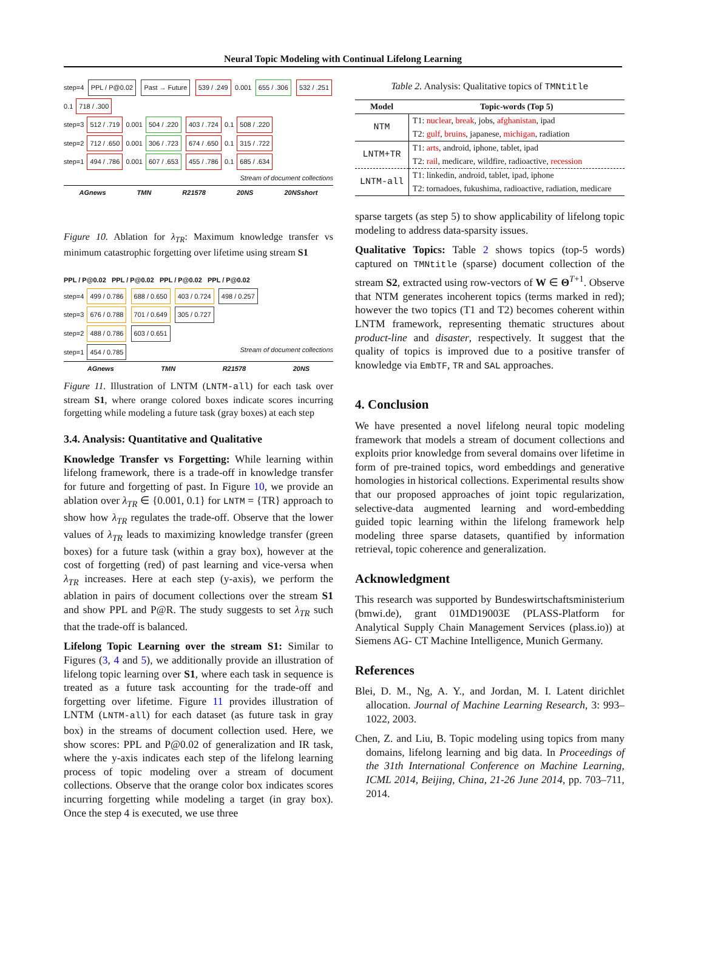Neural Topic Modeling with Continual Lifelong Learning
step=4 PPL / P@0.02 Past → Future 539 / .249 0.001 655 / .306 532 / .251 0.1 718 / .300
step=3 512 / .719 0.001 504 / .220 403 / .724 0.1 508 / .220
step=2 712 / .650 0.001 306 / .723 674 / .650 0.1 315 / .722
step=1 494 / .786 0.001 607 / .653 455 / .786 0.1 685 / .634
Stream of document collections
AGnews TMN R21578 20NS 20NSshort
Figure 10. Ablation for λ<sub>TR</sub>: Maximum knowledge transfer vs minimum catastrophic forgetting over lifetime using stream S1
PPL / P@0.02 PPL / P@0.02 PPL / P@0.02 PPL / P@0.02
step=4 499 / 0.786 688 / 0.650 403 / 0.724 498 / 0.257
step=3 676 / 0.788 701 / 0.649 305 / 0.727
step=2 488 / 0.786 603 / 0.651
step=1 454 / 0.785 Stream of document collections
AGnews TMN R21578 20NS
Figure 11. Illustration of LNTM (LNTM-all) for each task over stream S1, where orange colored boxes indicate scores incurring forgetting while modeling a future task (gray boxes) at each step
3.4. Analysis: Quantitative and Qualitative
Knowledge Transfer vs Forgetting: While learning within lifelong framework, there is a trade-off in knowledge transfer for future and forgetting of past. In Figure 10, we provide an ablation over λ<sub>TR</sub> ∈ {0.001, 0.1} for LNTM = {TR} approach to show how λ<sub>TR</sub> regulates the trade-off. Observe that the lower values of λ<sub>TR</sub> leads to maximizing knowledge transfer (green boxes) for a future task (within a gray box), however at the cost of forgetting (red) of past learning and vice-versa when λ<sub>TR</sub> increases. Here at each step (y-axis), we perform the ablation in pairs of document collections over the stream S1 and show PPL and P@R. The study suggests to set λ<sub>TR</sub> such that the trade-off is balanced.
Lifelong Topic Learning over the stream S1: Similar to Figures (3, 4 and 5), we additionally provide an illustration of lifelong topic learning over S1, where each task in sequence is treated as a future task accounting for the trade-off and forgetting over lifetime. Figure 11 provides illustration of LNTM (LNTM-all) for each dataset (as future task in gray box) in the streams of document collection used. Here, we show scores: PPL and P@0.02 of generalization and IR task, where the y-axis indicates each step of the lifelong learning process of topic modeling over a stream of document collections. Observe that the orange color box indicates scores incurring forgetting while modeling a target (in gray box). Once the step 4 is executed, we use three
Table 2. Analysis: Qualitative topics of TMNtitle
| Model | Topic-words (Top 5) |
| --- | --- |
| NTM | T1: nuclear , break , jobs, afghanistan , ipad |
| | T2: gulf , bruins , japanese, michigan , radiation |
| LNTM+TR | T1: arts , android, iphone, tablet, ipad |
| | T2: rail , medicare, wildfire, radioactive, recession |
| LNTM-all | T1: linkedin, android, tablet, ipad, iphone |
| | T2: tornadoes, fukushima, radioactive, radiation, medicare |
sparse targets (as step 5) to show applicability of lifelong topic modeling to address data-sparsity issues.
Qualitative Topics: Table 2 shows topics (top-5 words) captured on TMNtitle (sparse) document collection of the stream S2, extracted using row-vectors of W ∈ Θ<sup>T+1</sup>. Observe that NTM generates incoherent topics (terms marked in red); however the two topics (T1 and T2) becomes coherent within LNTM framework, representing thematic structures about product-line and disaster, respectively. It suggest that the quality of topics is improved due to a positive transfer of knowledge via EmbTF, TR and SAL approaches.
4. Conclusion
We have presented a novel lifelong neural topic modeling framework that models a stream of document collections and exploits prior knowledge from several domains over lifetime in form of pre-trained topics, word embeddings and generative homologies in historical collections. Experimental results show that our proposed approaches of joint topic regularization, selective-data augmented learning and word-embedding guided topic learning within the lifelong framework help modeling three sparse datasets, quantified by information retrieval, topic coherence and generalization.
Acknowledgment
This research was supported by Bundeswirtschaftsministerium (bmwi.de), grant 01MD19003E (PLASS-Platform for Analytical Supply Chain Management Services (plass.io)) at Siemens AG- CT Machine Intelligence, Munich Germany.
References
Blei, D. M., Ng, A. Y., and Jordan, M. I. Latent dirichlet allocation. Journal of Machine Learning Research, 3: 993–1022, 2003.
Chen, Z. and Liu, B. Topic modeling using topics from many domains, lifelong learning and big data. In Proceedings of the 31th International Conference on Machine Learning, ICML 2014, Beijing, China, 21-26 June 2014, pp. 703–711, 2014.